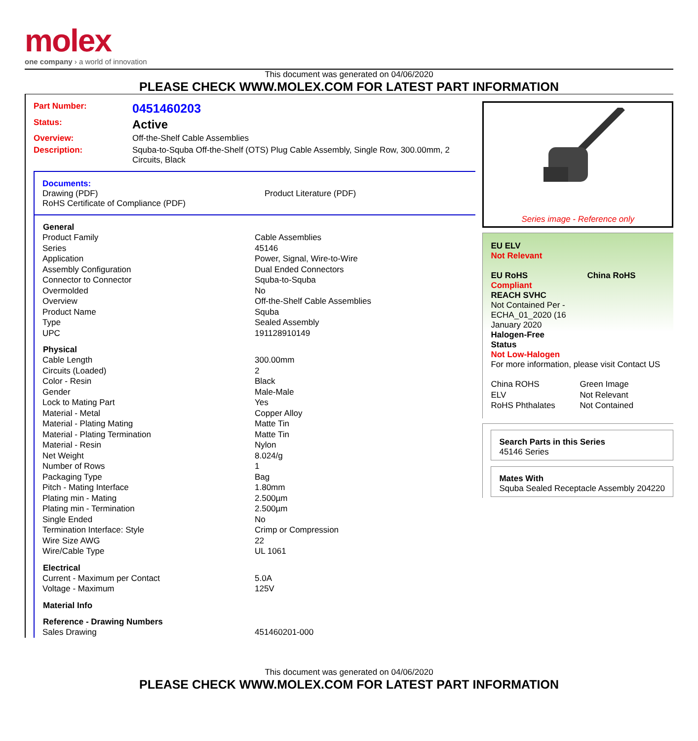molex
one company › a world of innovation
This document was generated on 04/06/2020
PLEASE CHECK WWW.MOLEX.COM FOR LATEST PART INFORMATION
Part Number: 0451460203
Status: Active
Overview: Off-the-Shelf Cable Assemblies
Description: Squba-to-Squba Off-the-Shelf (OTS) Plug Cable Assembly, Single Row, 300.00mm, 2 Circuits, Black
Documents:
Drawing (PDF)
RoHS Certificate of Compliance (PDF)
Product Literature (PDF)
| General | |
| --- | --- |
| Product Family | Cable Assemblies |
| Series | 45146 |
| Application | Power, Signal, Wire-to-Wire |
| Assembly Configuration | Dual Ended Connectors |
| Connector to Connector | Squba-to-Squba |
| Overmolded | No |
| Overview | Off-the-Shelf Cable Assemblies |
| Product Name | Squba |
| Type | Sealed Assembly |
| UPC | 191128910149 |
| Physical | |
| Cable Length | 300.00mm |
| Circuits (Loaded) | 2 |
| Color - Resin | Black |
| Gender | Male-Male |
| Lock to Mating Part | Yes |
| Material - Metal | Copper Alloy |
| Material - Plating Mating | Matte Tin |
| Material - Plating Termination | Matte Tin |
| Material - Resin | Nylon |
| Net Weight | 8.024/g |
| Number of Rows | 1 |
| Packaging Type | Bag |
| Pitch - Mating Interface | 1.80mm |
| Plating min - Mating | 2.500µm |
| Plating min - Termination | 2.500µm |
| Single Ended | No |
| Termination Interface: Style | Crimp or Compression |
| Wire Size AWG | 22 |
| Wire/Cable Type | UL 1061 |
| Electrical | |
| Current - Maximum per Contact | 5.0A |
| Voltage - Maximum | 125V |
| Material Info | |
| Reference - Drawing Numbers | |
| Sales Drawing | 451460201-000 |
Series image - Reference only
EU ELV
Not Relevant
EU RoHS China RoHS
Compliant
REACH SVHC
Not Contained Per -
ECHA_01_2020 (16
January 2020
Halogen-Free
Status
Not Low-Halogen
For more information, please visit Contact US
| China ROHS | Green Image |
| ELV | Not Relevant |
| RoHS Phthalates | Not Contained |
Search Parts in this Series
45146 Series
Mates With
Squba Sealed Receptacle Assembly 204220
This document was generated on 04/06/2020
PLEASE CHECK WWW.MOLEX.COM FOR LATEST PART INFORMATION